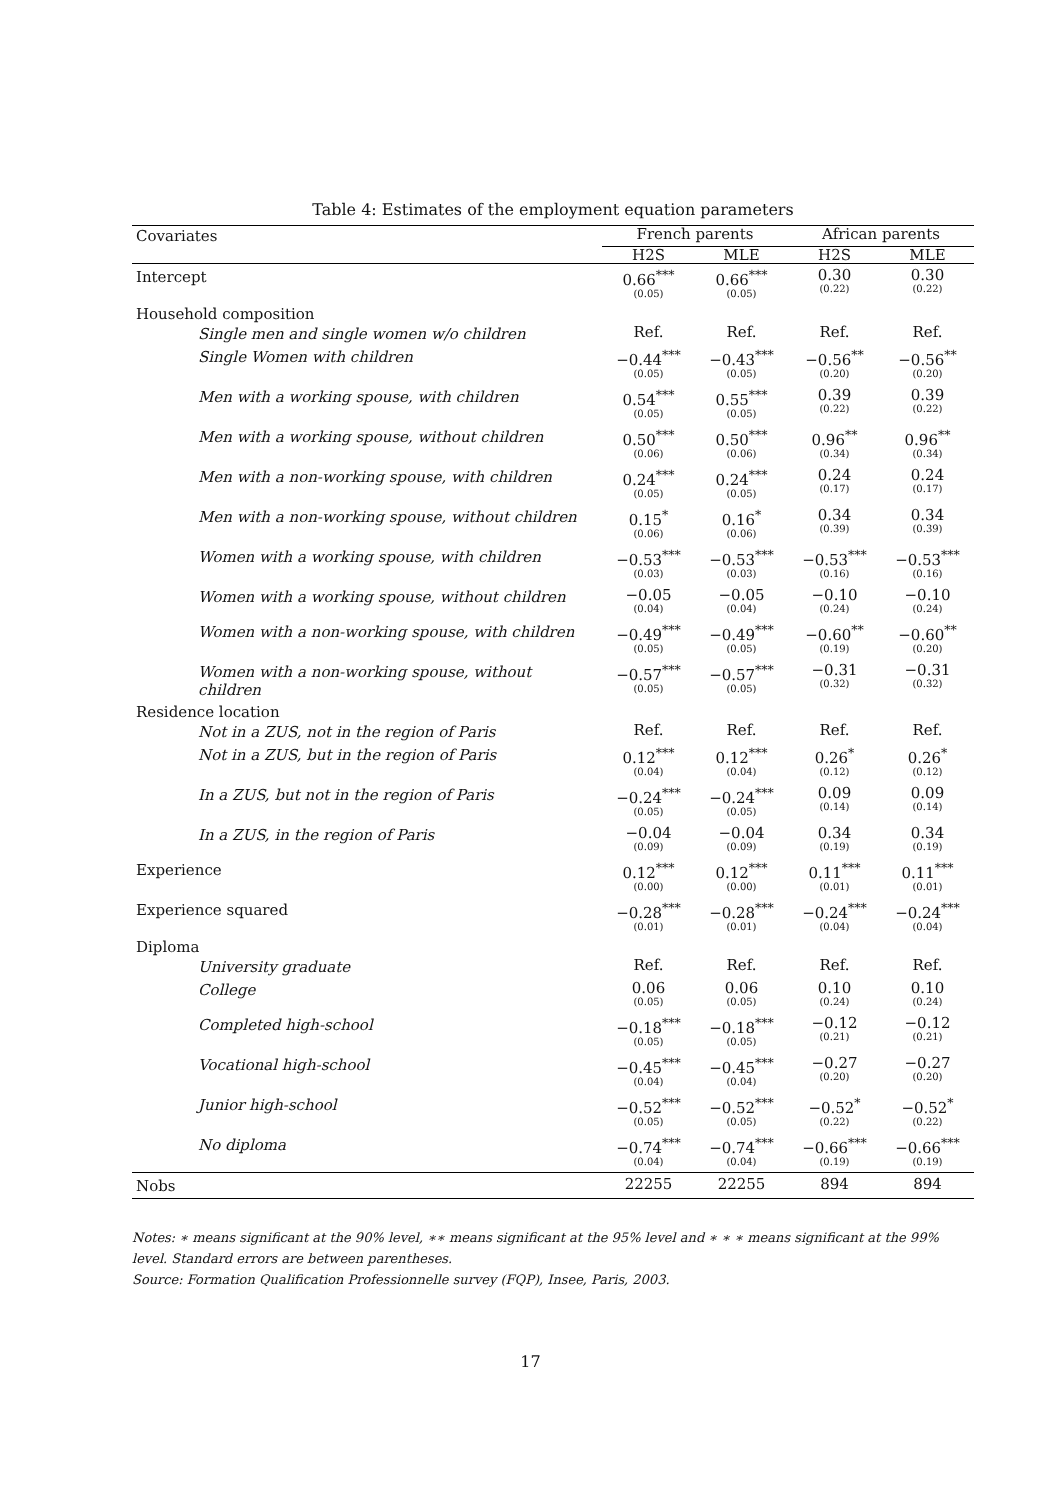Table 4: Estimates of the employment equation parameters
| Covariates | French parents | | African parents | |
| --- | --- | --- | --- | --- |
| | H2S | MLE | H2S | MLE |
| Intercept | 0.66<sup>***</sup> (0.05) | 0.66<sup>***</sup> (0.05) | 0.30 (0.22) | 0.30 (0.22) |
| Household composition | | | | |
| Single men and single women w/o children | Ref. | Ref. | Ref. | Ref. |
| Single Women with children | −0.44<sup>***</sup> (0.05) | −0.43<sup>***</sup> (0.05) | −0.56<sup>**</sup> (0.20) | −0.56<sup>**</sup> (0.20) |
| Men with a working spouse, with children | 0.54<sup>***</sup> (0.05) | 0.55<sup>***</sup> (0.05) | 0.39 (0.22) | 0.39 (0.22) |
| Men with a working spouse, without children | 0.50<sup>***</sup> (0.06) | 0.50<sup>***</sup> (0.06) | 0.96<sup>**</sup> (0.34) | 0.96<sup>**</sup> (0.34) |
| Men with a non-working spouse, with children | 0.24<sup>***</sup> (0.05) | 0.24<sup>***</sup> (0.05) | 0.24 (0.17) | 0.24 (0.17) |
| Men with a non-working spouse, without children | 0.15<sup>*</sup> (0.06) | 0.16<sup>*</sup> (0.06) | 0.34 (0.39) | 0.34 (0.39) |
| Women with a working spouse, with children | −0.53<sup>***</sup> (0.03) | −0.53<sup>***</sup> (0.03) | −0.53<sup>***</sup> (0.16) | −0.53<sup>***</sup> (0.16) |
| Women with a working spouse, without children | −0.05 (0.04) | −0.05 (0.04) | −0.10 (0.24) | −0.10 (0.24) |
| Women with a non-working spouse, with children | −0.49<sup>***</sup> (0.05) | −0.49<sup>***</sup> (0.05) | −0.60<sup>**</sup> (0.19) | −0.60<sup>**</sup> (0.20) |
| Women with a non-working spouse, without children | −0.57<sup>***</sup> (0.05) | −0.57<sup>***</sup> (0.05) | −0.31 (0.32) | −0.31 (0.32) |
| Residence location | | | | |
| Not in a ZUS, not in the region of Paris | Ref. | Ref. | Ref. | Ref. |
| Not in a ZUS, but in the region of Paris | 0.12<sup>***</sup> (0.04) | 0.12<sup>***</sup> (0.04) | 0.26<sup>*</sup> (0.12) | 0.26<sup>*</sup> (0.12) |
| In a ZUS, but not in the region of Paris | −0.24<sup>***</sup> (0.05) | −0.24<sup>***</sup> (0.05) | 0.09 (0.14) | 0.09 (0.14) |
| In a ZUS, in the region of Paris | −0.04 (0.09) | −0.04 (0.09) | 0.34 (0.19) | 0.34 (0.19) |
| Experience | 0.12<sup>***</sup> (0.00) | 0.12<sup>***</sup> (0.00) | 0.11<sup>***</sup> (0.01) | 0.11<sup>***</sup> (0.01) |
| Experience squared | −0.28<sup>***</sup> (0.01) | −0.28<sup>***</sup> (0.01) | −0.24<sup>***</sup> (0.04) | −0.24<sup>***</sup> (0.04) |
| Diploma | | | | |
| University graduate | Ref. | Ref. | Ref. | Ref. |
| College | 0.06 (0.05) | 0.06 (0.05) | 0.10 (0.24) | 0.10 (0.24) |
| Completed high-school | −0.18<sup>***</sup> (0.05) | −0.18<sup>***</sup> (0.05) | −0.12 (0.21) | −0.12 (0.21) |
| Vocational high-school | −0.45<sup>***</sup> (0.04) | −0.45<sup>***</sup> (0.04) | −0.27 (0.20) | −0.27 (0.20) |
| Junior high-school | −0.52<sup>***</sup> (0.05) | −0.52<sup>***</sup> (0.05) | −0.52<sup>*</sup> (0.22) | −0.52<sup>*</sup> (0.22) |
| No diploma | −0.74<sup>***</sup> (0.04) | −0.74<sup>***</sup> (0.04) | −0.66<sup>***</sup> (0.19) | −0.66<sup>***</sup> (0.19) |
| Nobs | 22255 | 22255 | 894 | 894 |
Notes: ∗ means significant at the 90% level, ∗∗ means significant at the 95% level and ∗ ∗ ∗ means significant at the 99% level. Standard errors are between parentheses.
Source: Formation Qualification Professionnelle survey (FQP), Insee, Paris, 2003.
17